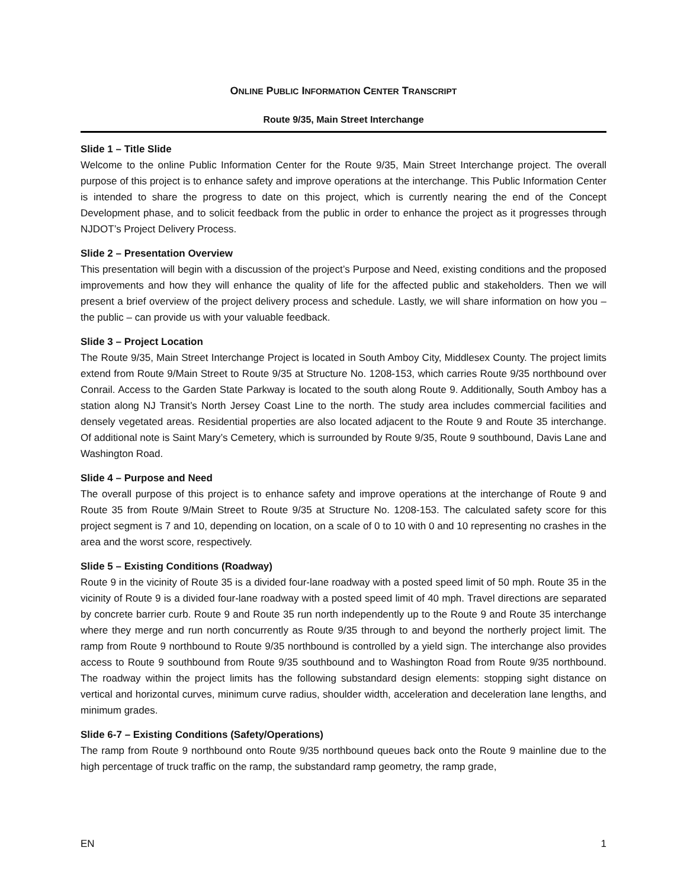ONLINE PUBLIC INFORMATION CENTER TRANSCRIPT
Route 9/35, Main Street Interchange
Slide 1 – Title Slide
Welcome to the online Public Information Center for the Route 9/35, Main Street Interchange project. The overall purpose of this project is to enhance safety and improve operations at the interchange. This Public Information Center is intended to share the progress to date on this project, which is currently nearing the end of the Concept Development phase, and to solicit feedback from the public in order to enhance the project as it progresses through NJDOT’s Project Delivery Process.
Slide 2 – Presentation Overview
This presentation will begin with a discussion of the project’s Purpose and Need, existing conditions and the proposed improvements and how they will enhance the quality of life for the affected public and stakeholders. Then we will present a brief overview of the project delivery process and schedule. Lastly, we will share information on how you – the public – can provide us with your valuable feedback.
Slide 3 – Project Location
The Route 9/35, Main Street Interchange Project is located in South Amboy City, Middlesex County. The project limits extend from Route 9/Main Street to Route 9/35 at Structure No. 1208-153, which carries Route 9/35 northbound over Conrail. Access to the Garden State Parkway is located to the south along Route 9. Additionally, South Amboy has a station along NJ Transit’s North Jersey Coast Line to the north. The study area includes commercial facilities and densely vegetated areas. Residential properties are also located adjacent to the Route 9 and Route 35 interchange. Of additional note is Saint Mary’s Cemetery, which is surrounded by Route 9/35, Route 9 southbound, Davis Lane and Washington Road.
Slide 4 – Purpose and Need
The overall purpose of this project is to enhance safety and improve operations at the interchange of Route 9 and Route 35 from Route 9/Main Street to Route 9/35 at Structure No. 1208-153. The calculated safety score for this project segment is 7 and 10, depending on location, on a scale of 0 to 10 with 0 and 10 representing no crashes in the area and the worst score, respectively.
Slide 5 – Existing Conditions (Roadway)
Route 9 in the vicinity of Route 35 is a divided four-lane roadway with a posted speed limit of 50 mph. Route 35 in the vicinity of Route 9 is a divided four-lane roadway with a posted speed limit of 40 mph. Travel directions are separated by concrete barrier curb. Route 9 and Route 35 run north independently up to the Route 9 and Route 35 interchange where they merge and run north concurrently as Route 9/35 through to and beyond the northerly project limit. The ramp from Route 9 northbound to Route 9/35 northbound is controlled by a yield sign. The interchange also provides access to Route 9 southbound from Route 9/35 southbound and to Washington Road from Route 9/35 northbound. The roadway within the project limits has the following substandard design elements: stopping sight distance on vertical and horizontal curves, minimum curve radius, shoulder width, acceleration and deceleration lane lengths, and minimum grades.
Slide 6-7 – Existing Conditions (Safety/Operations)
The ramp from Route 9 northbound onto Route 9/35 northbound queues back onto the Route 9 mainline due to the high percentage of truck traffic on the ramp, the substandard ramp geometry, the ramp grade,
EN 1